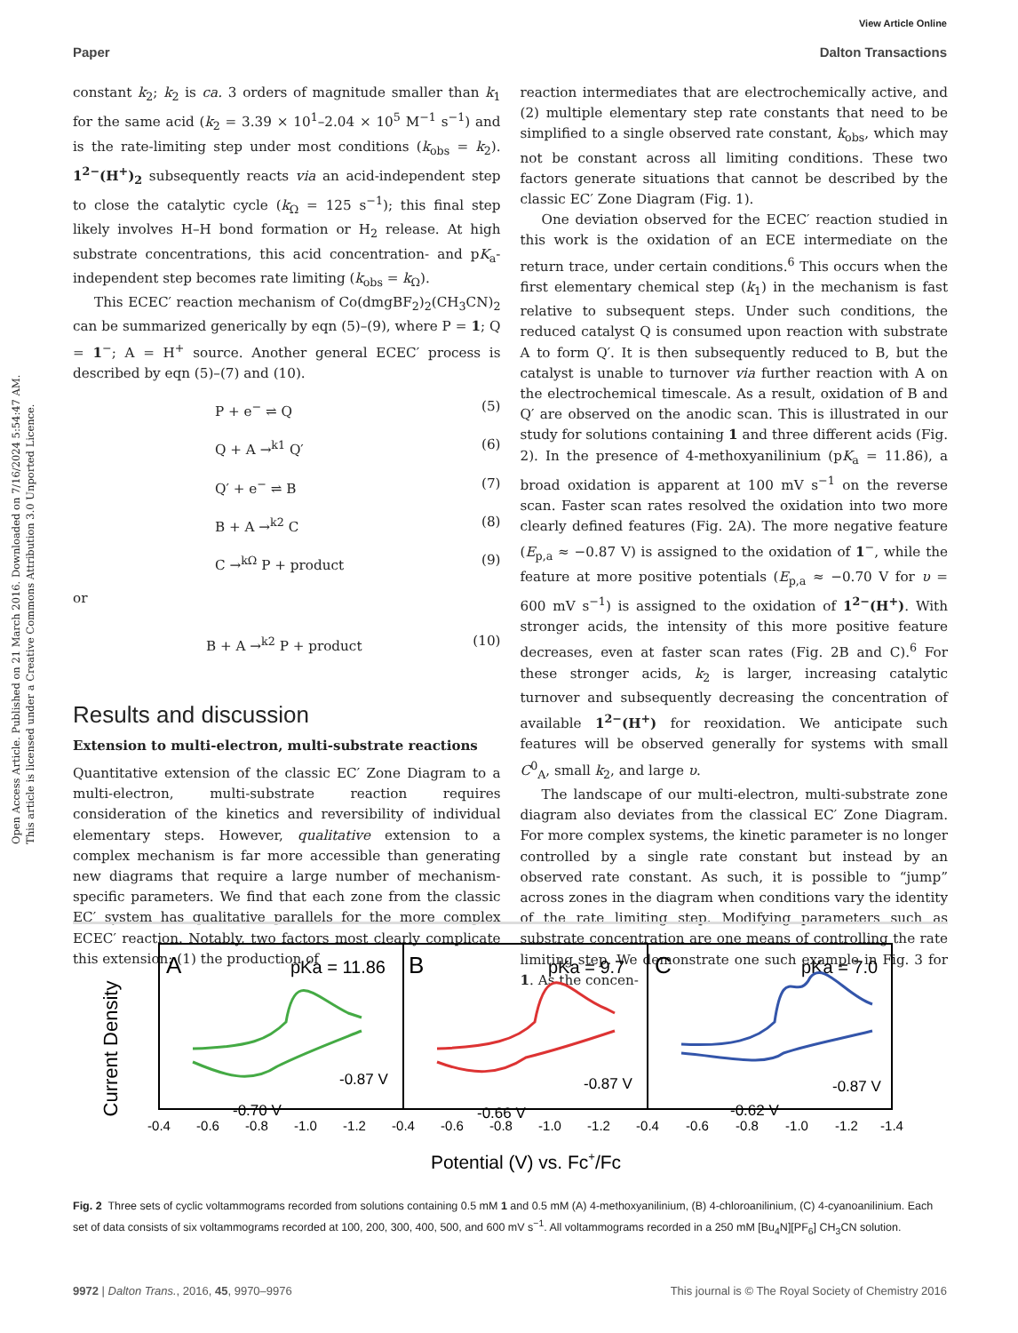Open Access Article. Published on 21 March 2016. Downloaded on 7/16/2024 5:54:47 AM.
This article is licensed under a Creative Commons Attribution 3.0 Unported Licence.
View Article Online
Paper Dalton Transactions
constant k<sub>2</sub>; k<sub>2</sub> is ca. 3 orders of magnitude smaller than k<sub>1</sub> for the same acid (k<sub>2</sub> = 3.39 × 10<sup>1</sup>–2.04 × 10<sup>5</sup> M<sup>−1</sup> s<sup>−1</sup>) and is the rate-limiting step under most conditions (k<sub>obs</sub> = k<sub>2</sub>). 1<sup>2−</sup>(H<sup>+</sup>)<sub>2</sub> subsequently reacts via an acid-independent step to close the catalytic cycle (k<sub>Ω</sub> = 125 s<sup>−1</sup>); this final step likely involves H–H bond formation or H<sub>2</sub> release. At high substrate concentrations, this acid concentration- and pK<sub>a</sub>-independent step becomes rate limiting (k<sub>obs</sub> = k<sub>Ω</sub>).
This ECEC′ reaction mechanism of Co(dmgBF<sub>2</sub>)<sub>2</sub>(CH<sub>3</sub>CN)<sub>2</sub> can be summarized generically by eqn (5)–(9), where P = 1; Q = 1<sup>−</sup>; A = H<sup>+</sup> source. Another general ECEC′ process is described by eqn (5)–(7) and (10).
P + e<sup>−</sup> ⇌ Q (5)
Q + A →<sup>k1</sup> Q′ (6)
Q′ + e<sup>−</sup> ⇌ B (7)
B + A →<sup>k2</sup> C (8)
C →<sup>kΩ</sup> P + product (9)
or
B + A →<sup>k2</sup> P + product (10)
Results and discussion
Extension to multi-electron, multi-substrate reactions
Quantitative extension of the classic EC′ Zone Diagram to a multi-electron, multi-substrate reaction requires consideration of the kinetics and reversibility of individual elementary steps. However, qualitative extension to a complex mechanism is far more accessible than generating new diagrams that require a large number of mechanism-specific parameters. We find that each zone from the classic EC′ system has qualitative parallels for the more complex ECEC′ reaction. Notably, two factors most clearly complicate this extension: (1) the production of
reaction intermediates that are electrochemically active, and (2) multiple elementary step rate constants that need to be simplified to a single observed rate constant, k<sub>obs</sub>, which may not be constant across all limiting conditions. These two factors generate situations that cannot be described by the classic EC′ Zone Diagram (Fig. 1).
One deviation observed for the ECEC′ reaction studied in this work is the oxidation of an ECE intermediate on the return trace, under certain conditions.<sup>6</sup> This occurs when the first elementary chemical step (k<sub>1</sub>) in the mechanism is fast relative to subsequent steps. Under such conditions, the reduced catalyst Q is consumed upon reaction with substrate A to form Q′. It is then subsequently reduced to B, but the catalyst is unable to turnover via further reaction with A on the electrochemical timescale. As a result, oxidation of B and Q′ are observed on the anodic scan. This is illustrated in our study for solutions containing 1 and three different acids (Fig. 2). In the presence of 4-methoxyanilinium (pK<sub>a</sub> = 11.86), a broad oxidation is apparent at 100 mV s<sup>−1</sup> on the reverse scan. Faster scan rates resolved the oxidation into two more clearly defined features (Fig. 2A). The more negative feature (E<sub>p,a</sub> ≈ −0.87 V) is assigned to the oxidation of 1<sup>−</sup>, while the feature at more positive potentials (E<sub>p,a</sub> ≈ −0.70 V for υ = 600 mV s<sup>−1</sup>) is assigned to the oxidation of 1<sup>2−</sup>(H<sup>+</sup>). With stronger acids, the intensity of this more positive feature decreases, even at faster scan rates (Fig. 2B and C).<sup>6</sup> For these stronger acids, k<sub>2</sub> is larger, increasing catalytic turnover and subsequently decreasing the concentration of available 1<sup>2−</sup>(H<sup>+</sup>) for reoxidation. We anticipate such features will be observed generally for systems with small C<sup>0</sup><sub>A</sub>, small k<sub>2</sub>, and large υ.
The landscape of our multi-electron, multi-substrate zone diagram also deviates from the classical EC′ Zone Diagram. For more complex systems, the kinetic parameter is no longer controlled by a single rate constant but instead by an observed rate constant. As such, it is possible to “jump” across zones in the diagram when conditions vary the identity of the rate limiting step. Modifying parameters such as substrate concentration are one means of controlling the rate limiting step. We demonstrate one such example in Fig. 3 for 1. As the concen-
Current Density
A
pKa = 11.86
B
pKa = 9.7
C
pKa = 7.0
-0.87 V
-0.70 V
-0.87 V
-0.66 V
-0.87 V
-0.62 V
-0.4
-0.6
-0.8
-1.0
-1.2
-0.4
-0.6
-0.8
-1.0
-1.2
-0.4
-0.6
-0.8
-1.0
-1.2
-1.4
Potential (V) vs. Fc+/Fc
Fig. 2 Three sets of cyclic voltammograms recorded from solutions containing 0.5 mM 1 and 0.5 mM (A) 4-methoxyanilinium, (B) 4-chloroanilinium, (C) 4-cyanoanilinium. Each set of data consists of six voltammograms recorded at 100, 200, 300, 400, 500, and 600 mV s<sup>−1</sup>. All voltammograms recorded in a 250 mM [Bu<sub>4</sub>N][PF<sub>6</sub>] CH<sub>3</sub>CN solution.
9972 | Dalton Trans., 2016, 45, 9970–9976 This journal is © The Royal Society of Chemistry 2016